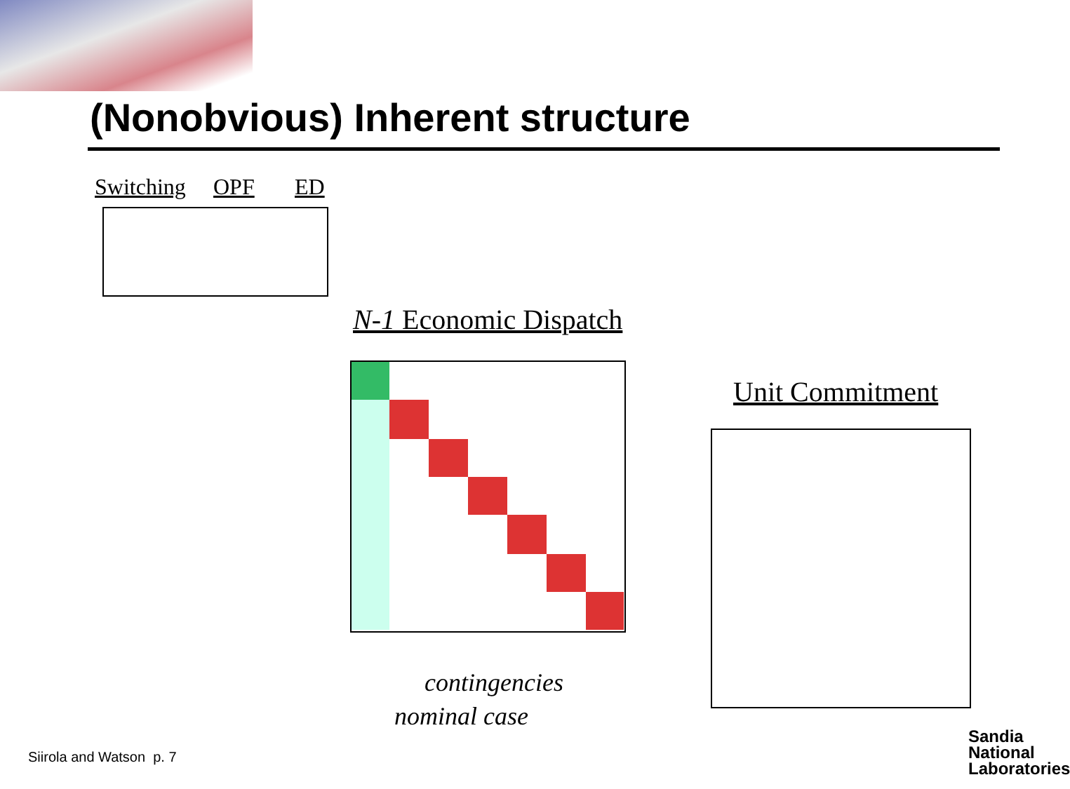(Nonobvious) Inherent structure
Switching OPF ED
N-1 Economic Dispatch
Unit Commitment
contingencies
nominal case
Siirola and Watson p. 7
Sandia
National
Laboratories